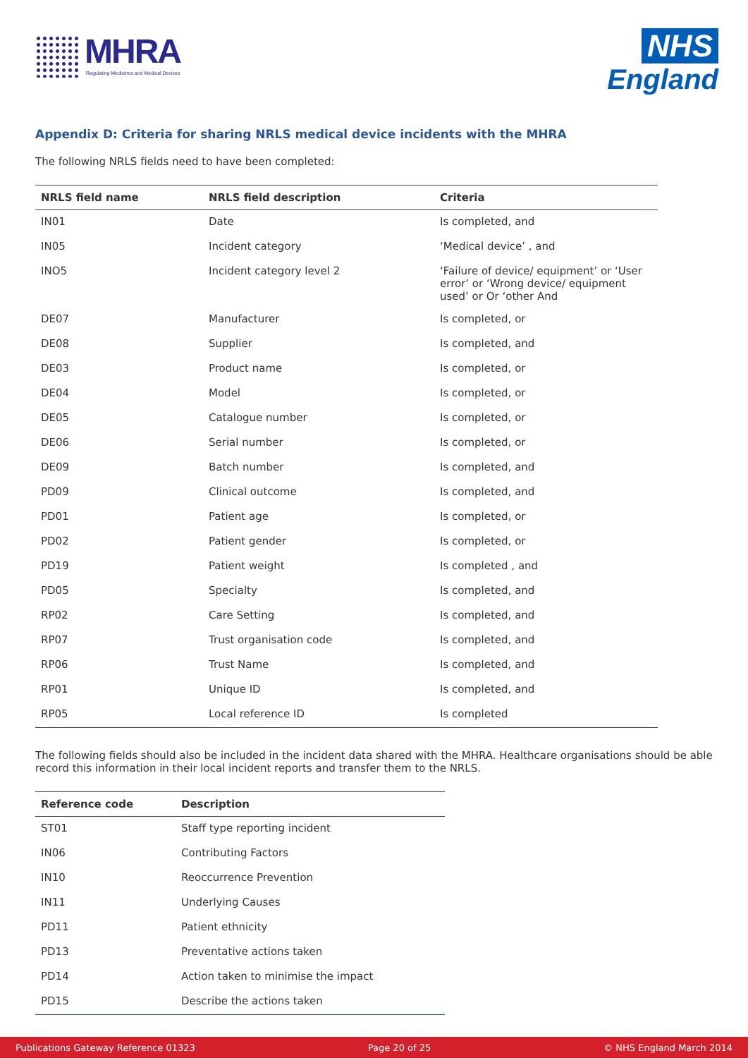MHRA
Regulating Medicines and Medical Devices
NHS
England
Appendix D: Criteria for sharing NRLS medical device incidents with the MHRA
The following NRLS fields need to have been completed:
| NRLS field name | NRLS field description | Criteria |
| --- | --- | --- |
| IN01 | Date | Is completed, and |
| IN05 | Incident category | ‘Medical device’ , and |
| INO5 | Incident category level 2 | ‘Failure of device/ equipment’ or ‘User error’ or ‘Wrong device/ equipment used’ or Or ‘other And |
| DE07 | Manufacturer | Is completed, or |
| DE08 | Supplier | Is completed, and |
| DE03 | Product name | Is completed, or |
| DE04 | Model | Is completed, or |
| DE05 | Catalogue number | Is completed, or |
| DE06 | Serial number | Is completed, or |
| DE09 | Batch number | Is completed, and |
| PD09 | Clinical outcome | Is completed, and |
| PD01 | Patient age | Is completed, or |
| PD02 | Patient gender | Is completed, or |
| PD19 | Patient weight | Is completed , and |
| PD05 | Specialty | Is completed, and |
| RP02 | Care Setting | Is completed, and |
| RP07 | Trust organisation code | Is completed, and |
| RP06 | Trust Name | Is completed, and |
| RP01 | Unique ID | Is completed, and |
| RP05 | Local reference ID | Is completed |
The following fields should also be included in the incident data shared with the MHRA. Healthcare organisations should be able record this information in their local incident reports and transfer them to the NRLS.
| Reference code | Description |
| --- | --- |
| ST01 | Staff type reporting incident |
| IN06 | Contributing Factors |
| IN10 | Reoccurrence Prevention |
| IN11 | Underlying Causes |
| PD11 | Patient ethnicity |
| PD13 | Preventative actions taken |
| PD14 | Action taken to minimise the impact |
| PD15 | Describe the actions taken |
Publications Gateway Reference 01323 Page 20 of 25 © NHS England March 2014